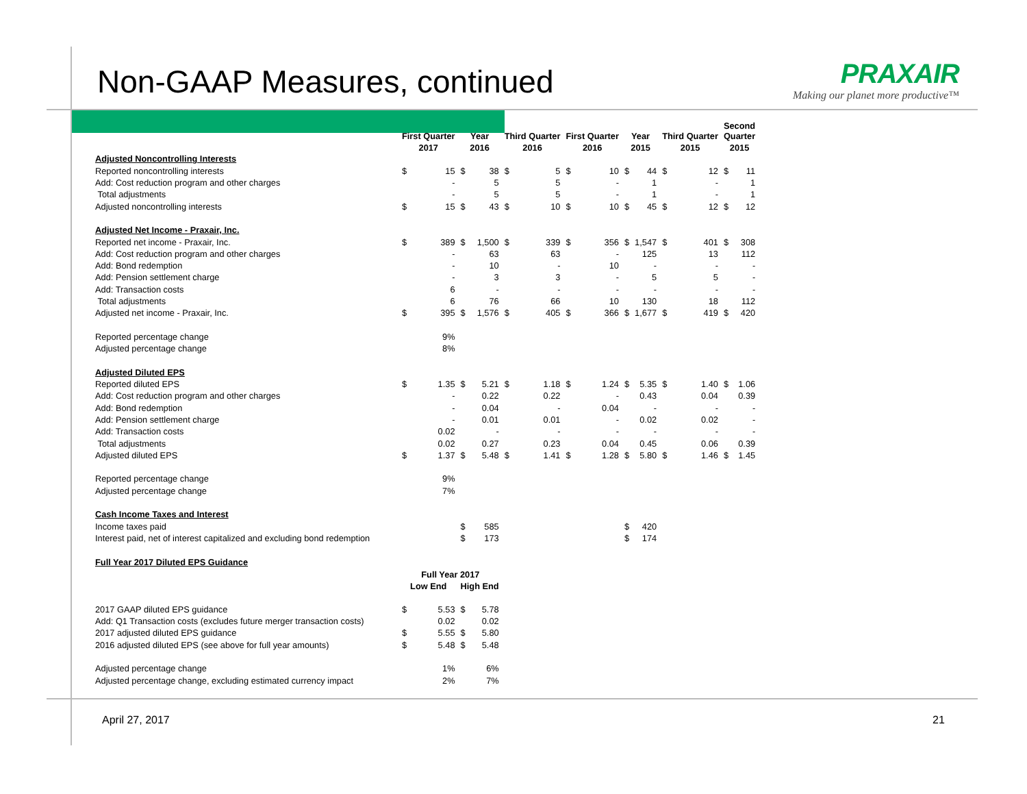Non-GAAP Measures, continued
PRAXAIR
Making our planet more productive™
| | First Quarter | | Year | | Third Quarter | | First Quarter | | Year | | Third Quarter | | Second Quarter | |
| --- | --- | --- | --- | --- | --- | --- | --- | --- | --- | --- | --- | --- | --- | --- |
| | 2017 | | 2016 | | 2016 | | 2016 | | 2015 | | 2015 | | 2015 | |
| Adjusted Noncontrolling Interests | | | | | | | | | | | | | | |
| Reported noncontrolling interests | $ | 15 | $ | 38 | $ | 5 | $ | 10 | $ | 44 | $ | 12 | $ | 11 |
| Add: Cost reduction program and other charges | | - | | 5 | | 5 | | - | | 1 | | - | | 1 |
| Total adjustments | | - | | 5 | | 5 | | - | | 1 | | - | | 1 |
| Adjusted noncontrolling interests | $ | 15 | $ | 43 | $ | 10 | $ | 10 | $ | 45 | $ | 12 | $ | 12 |
| Adjusted Net Income - Praxair, Inc. | | | | | | | | | | | | | | |
| Reported net income - Praxair, Inc. | $ | 389 | $ | 1,500 | $ | 339 | $ | 356 | $ | 1,547 | $ | 401 | $ | 308 |
| Add: Cost reduction program and other charges | | - | | 63 | | 63 | | - | | 125 | | 13 | | 112 |
| Add: Bond redemption | | - | | 10 | | - | | 10 | | - | | - | | - |
| Add: Pension settlement charge | | - | | 3 | | 3 | | - | | 5 | | 5 | | - |
| Add: Transaction costs | | 6 | | - | | - | | - | | - | | - | | - |
| Total adjustments | | 6 | | 76 | | 66 | | 10 | | 130 | | 18 | | 112 |
| Adjusted net income - Praxair, Inc. | $ | 395 | $ | 1,576 | $ | 405 | $ | 366 | $ | 1,677 | $ | 419 | $ | 420 |
| Reported percentage change | | 9% | | | | | | | | | | | | |
| Adjusted percentage change | | 8% | | | | | | | | | | | | |
| Adjusted Diluted EPS | | | | | | | | | | | | | | |
| Reported diluted EPS | $ | 1.35 | $ | 5.21 | $ | 1.18 | $ | 1.24 | $ | 5.35 | $ | 1.40 | $ | 1.06 |
| Add: Cost reduction program and other charges | | - | | 0.22 | | 0.22 | | - | | 0.43 | | 0.04 | | 0.39 |
| Add: Bond redemption | | - | | 0.04 | | - | | 0.04 | | - | | - | | - |
| Add: Pension settlement charge | | - | | 0.01 | | 0.01 | | - | | 0.02 | | 0.02 | | - |
| Add: Transaction costs | | 0.02 | | - | | - | | - | | - | | - | | - |
| Total adjustments | | 0.02 | | 0.27 | | 0.23 | | 0.04 | | 0.45 | | 0.06 | | 0.39 |
| Adjusted diluted EPS | $ | 1.37 | $ | 5.48 | $ | 1.41 | $ | 1.28 | $ | 5.80 | $ | 1.46 | $ | 1.45 |
| Reported percentage change | | 9% | | | | | | | | | | | | |
| Adjusted percentage change | | 7% | | | | | | | | | | | | |
| Cash Income Taxes and Interest | | | | | | | | | | | | | | |
| Income taxes paid | | | $ | 585 | | | | | $ | 420 | | | | |
| Interest paid, net of interest capitalized and excluding bond redemption | | | $ | 173 | | | | | $ | 174 | | | | |
| Full Year 2017 Diluted EPS Guidance | | | | | | | | | | | | | | |
| | Full Year 2017 | | | | | | | | | | | | | |
| | Low End | | High End | | | | | | | | | | | |
| 2017 GAAP diluted EPS guidance | $ | 5.53 | $ | 5.78 | | | | | | | | | | |
| Add: Q1 Transaction costs (excludes future merger transaction costs) | | 0.02 | | 0.02 | | | | | | | | | | |
| 2017 adjusted diluted EPS guidance | $ | 5.55 | $ | 5.80 | | | | | | | | | | |
| 2016 adjusted diluted EPS (see above for full year amounts) | $ | 5.48 | $ | 5.48 | | | | | | | | | | |
| Adjusted percentage change | | 1% | | 6% | | | | | | | | | | |
| Adjusted percentage change, excluding estimated currency impact | | 2% | | 7% | | | | | | | | | | |
April 27, 2017 21